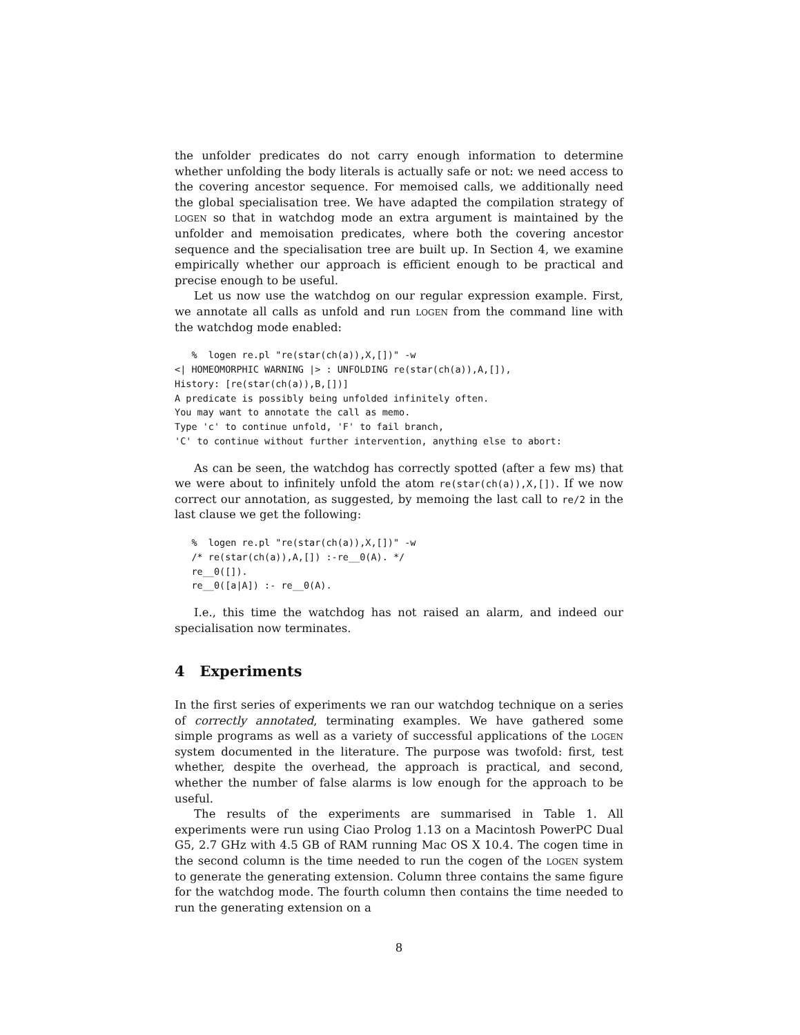the unfolder predicates do not carry enough information to determine whether unfolding the body literals is actually safe or not: we need access to the covering ancestor sequence. For memoised calls, we additionally need the global specialisation tree. We have adapted the compilation strategy of logen so that in watchdog mode an extra argument is maintained by the unfolder and memoisation predicates, where both the covering ancestor sequence and the specialisation tree are built up. In Section 4, we examine empirically whether our approach is efficient enough to be practical and precise enough to be useful.
Let us now use the watchdog on our regular expression example. First, we annotate all calls as unfold and run logen from the command line with the watchdog mode enabled:
   %  logen re.pl "re(star(ch(a)),X,[])" -w
<| HOMEOMORPHIC WARNING |> : UNFOLDING re(star(ch(a)),A,[]),
History: [re(star(ch(a)),B,[])]
A predicate is possibly being unfolded infinitely often.
You may want to annotate the call as memo.
Type 'c' to continue unfold, 'F' to fail branch,
'C' to continue without further intervention, anything else to abort:
As can be seen, the watchdog has correctly spotted (after a few ms) that we were about to infinitely unfold the atom re(star(ch(a)),X,[]). If we now correct our annotation, as suggested, by memoing the last call to re/2 in the last clause we get the following:
   %  logen re.pl "re(star(ch(a)),X,[])" -w
   /* re(star(ch(a)),A,[]) :-re__0(A). */
   re__0([]).
   re__0([a|A]) :- re__0(A).
I.e., this time the watchdog has not raised an alarm, and indeed our specialisation now terminates.
4 Experiments
In the first series of experiments we ran our watchdog technique on a series of correctly annotated, terminating examples. We have gathered some simple programs as well as a variety of successful applications of the logen system documented in the literature. The purpose was twofold: first, test whether, despite the overhead, the approach is practical, and second, whether the number of false alarms is low enough for the approach to be useful.
The results of the experiments are summarised in Table 1. All experiments were run using Ciao Prolog 1.13 on a Macintosh PowerPC Dual G5, 2.7 GHz with 4.5 GB of RAM running Mac OS X 10.4. The cogen time in the second column is the time needed to run the cogen of the logen system to generate the generating extension. Column three contains the same figure for the watchdog mode. The fourth column then contains the time needed to run the generating extension on a
8